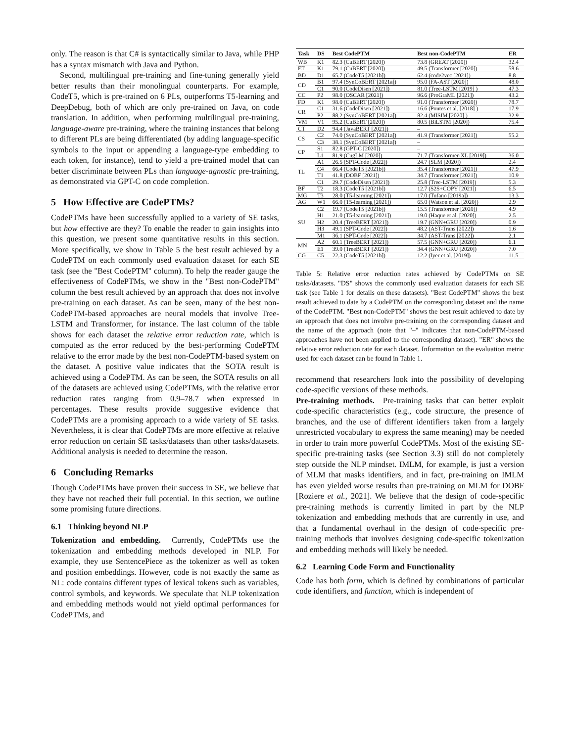only. The reason is that C# is syntactically similar to Java, while PHP has a syntax mismatch with Java and Python.
Second, multilingual pre-training and fine-tuning generally yield better results than their monolingual counterparts. For example, CodeT5, which is pre-trained on 6 PLs, outperforms T5-learning and DeepDebug, both of which are only pre-trained on Java, on code translation. In addition, when performing multilingual pre-training, language-aware pre-training, where the training instances that belong to different PLs are being differentiated (by adding language-specific symbols to the input or appending a language-type embedding to each token, for instance), tend to yield a pre-trained model that can better discriminate between PLs than language-agnostic pre-training, as demonstrated via GPT-C on code completion.
5 How Effective are CodePTMs?
CodePTMs have been successfully applied to a variety of SE tasks, but how effective are they? To enable the reader to gain insights into this question, we present some quantitative results in this section. More specifically, we show in Table 5 the best result achieved by a CodePTM on each commonly used evaluation dataset for each SE task (see the "Best CodePTM" column). To help the reader gauge the effectiveness of CodePTMs, we show in the "Best non-CodePTM" column the best result achieved by an approach that does not involve pre-training on each dataset. As can be seen, many of the best non-CodePTM-based approaches are neural models that involve Tree-LSTM and Transformer, for instance. The last column of the table shows for each dataset the relative error reduction rate, which is computed as the error reduced by the best-performing CodePTM relative to the error made by the best non-CodePTM-based system on the dataset. A positive value indicates that the SOTA result is achieved using a CodePTM. As can be seen, the SOTA results on all of the datasets are achieved using CodePTMs, with the relative error reduction rates ranging from 0.9–78.7 when expressed in percentages. These results provide suggestive evidence that CodePTMs are a promising approach to a wide variety of SE tasks. Nevertheless, it is clear that CodePTMs are more effective at relative error reduction on certain SE tasks/datasets than other tasks/datasets. Additional analysis is needed to determine the reason.
6 Concluding Remarks
Though CodePTMs have proven their success in SE, we believe that they have not reached their full potential. In this section, we outline some promising future directions.
6.1 Thinking beyond NLP
Tokenization and embedding. Currently, CodePTMs use the tokenization and embedding methods developed in NLP. For example, they use SentencePiece as the tokenizer as well as token and position embeddings. However, code is not exactly the same as NL: code contains different types of lexical tokens such as variables, control symbols, and keywords. We speculate that NLP tokenization and embedding methods would not yield optimal performances for CodePTMs, and
| Task | DS | Best CodePTM | Best non-CodePTM | ER |
| --- | --- | --- | --- | --- |
| WB | K1 | 82.3 (CuBERT [2020]) | 73.8 (GREAT [2020]) | 32.4 |
| ET | K1 | 79.1 (CuBERT [2020]) | 49.5 (Transformer [2020]) | 58.6 |
| BD | D1 | 65.7 (CodeT5 [2021b]) | 62.4 (code2vec [2021]) | 8.8 |
| CD | B1 | 97.4 (SynCoBERT [2021a]) | 95.0 (FA-AST [2020]) | 48.0 |
| | C1 | 90.0 (CodeDisen [2021]) | 81.0 (Tree-LSTM [2019] ) | 47.3 |
| CC | P2 | 98.0 (OSCAR [2021]) | 96.6 (ProGraML [2021]) | 43.2 |
| FD | K1 | 98.0 (CuBERT [2020]) | 91.0 (Transformer [2020]) | 78.7 |
| CR | C1 | 31.6 (CodeDisen [2021]) | 16.6 (Pontes et al. [2018] ) | 17.9 |
| | P2 | 88.2 (SynCoBERT [2021a]) | 82.4 (MISIM [2020] ) | 32.9 |
| VM | V1 | 95.2 (CuBERT [2020]) | 80.5 (BiLSTM [2020]) | 75.4 |
| CT | D2 | 94.4 (JavaBERT [2021]) | – | |
| CS | C2 | 74.0 (SynCoBERT [2021a]) | 41.9 (Transformer [2021]) | 55.2 |
| | C3 | 38.1 (SynCoBERT [2021a]) | – | |
| CP | S1 | 82.8 (GPT-C [2020]) | – | |
| | L1 | 81.9 (CugLM [2020]) | 71.7 (Transformer-XL [2019]) | 36.0 |
| TL | A1 | 26.5 (SPT-Code [2022]) | 24.7 (SLM [2020]) | 2.4 |
| | C4 | 66.4 (CodeT5 [2021b]) | 35.4 (Transformer [2021]) | 47.9 |
| | T1 | 41.8 (DOBF [2021]) | 34.7 (Transformer [2021]) | 10.9 |
| | C1 | 29.7 (CodeDisen [2021]) | 25.8 (Tree-LSTM [2019]) | 5.3 |
| BF | T2 | 18.3 (CodeT5 [2021b]) | 12.7 (S2S+COPY [2021]) | 6.5 |
| MG | T3 | 28.0 (T5-learning [2021]) | 17.0 (Tufano [2019a]) | 13.3 |
| AG | W1 | 66.0 (T5-learning [2021]) | 65.0 (Watson et al. [2020]) | 2.9 |
| SU | C2 | 19.7 (CodeT5 [2021b]) | 15.5 (Transformer [2020]) | 4.9 |
| | H1 | 21.0 (T5-learning [2021]) | 19.0 (Haque et al. [2020]) | 2.5 |
| | H2 | 20.4 (TreeBERT [2021]) | 19.7 (GNN+GRU [2020]) | 0.9 |
| | H3 | 49.1 (SPT-Code [2022]) | 48.2 (AST-Trans [2022]) | 1.6 |
| | M1 | 36.1 (SPT-Code [2022]) | 34.7 (AST-Trans [2022]) | 2.1 |
| MN | A2 | 60.1 (TreeBERT [2021]) | 57.5 (GNN+GRU [2020]) | 6.1 |
| | E1 | 39.0 (TreeBERT [2021]) | 34.4 (GNN+GRU [2020]) | 7.0 |
| CG | C5 | 22.3 (CodeT5 [2021b]) | 12.2 (Iyer et al. [2019]) | 11.5 |
Table 5: Relative error reduction rates achieved by CodePTMs on SE tasks/datasets. "DS" shows the commonly used evaluation datasets for each SE task (see Table 1 for details on these datasets). "Best CodePTM" shows the best result achieved to date by a CodePTM on the corresponding dataset and the name of the CodePTM. "Best non-CodePTM" shows the best result achieved to date by an approach that does not involve pre-training on the corresponding dataset and the name of the approach (note that "–" indicates that non-CodePTM-based approaches have not been applied to the corresponding dataset). "ER" shows the relative error reduction rate for each dataset. Information on the evaluation metric used for each dataset can be found in Table 1.
recommend that researchers look into the possibility of developing code-specific versions of these methods.
Pre-training methods. Pre-training tasks that can better exploit code-specific characteristics (e.g., code structure, the presence of branches, and the use of different identifiers taken from a largely unrestricted vocabulary to express the same meaning) may be needed in order to train more powerful CodePTMs. Most of the existing SE-specific pre-training tasks (see Section 3.3) still do not completely step outside the NLP mindset. IMLM, for example, is just a version of MLM that masks identifiers, and in fact, pre-training on IMLM has even yielded worse results than pre-training on MLM for DOBF [Roziere et al., 2021]. We believe that the design of code-specific pre-training methods is currently limited in part by the NLP tokenization and embedding methods that are currently in use, and that a fundamental overhaul in the design of code-specific pre-training methods that involves designing code-specific tokenization and embedding methods will likely be needed.
6.2 Learning Code Form and Functionality
Code has both form, which is defined by combinations of particular code identifiers, and function, which is independent of